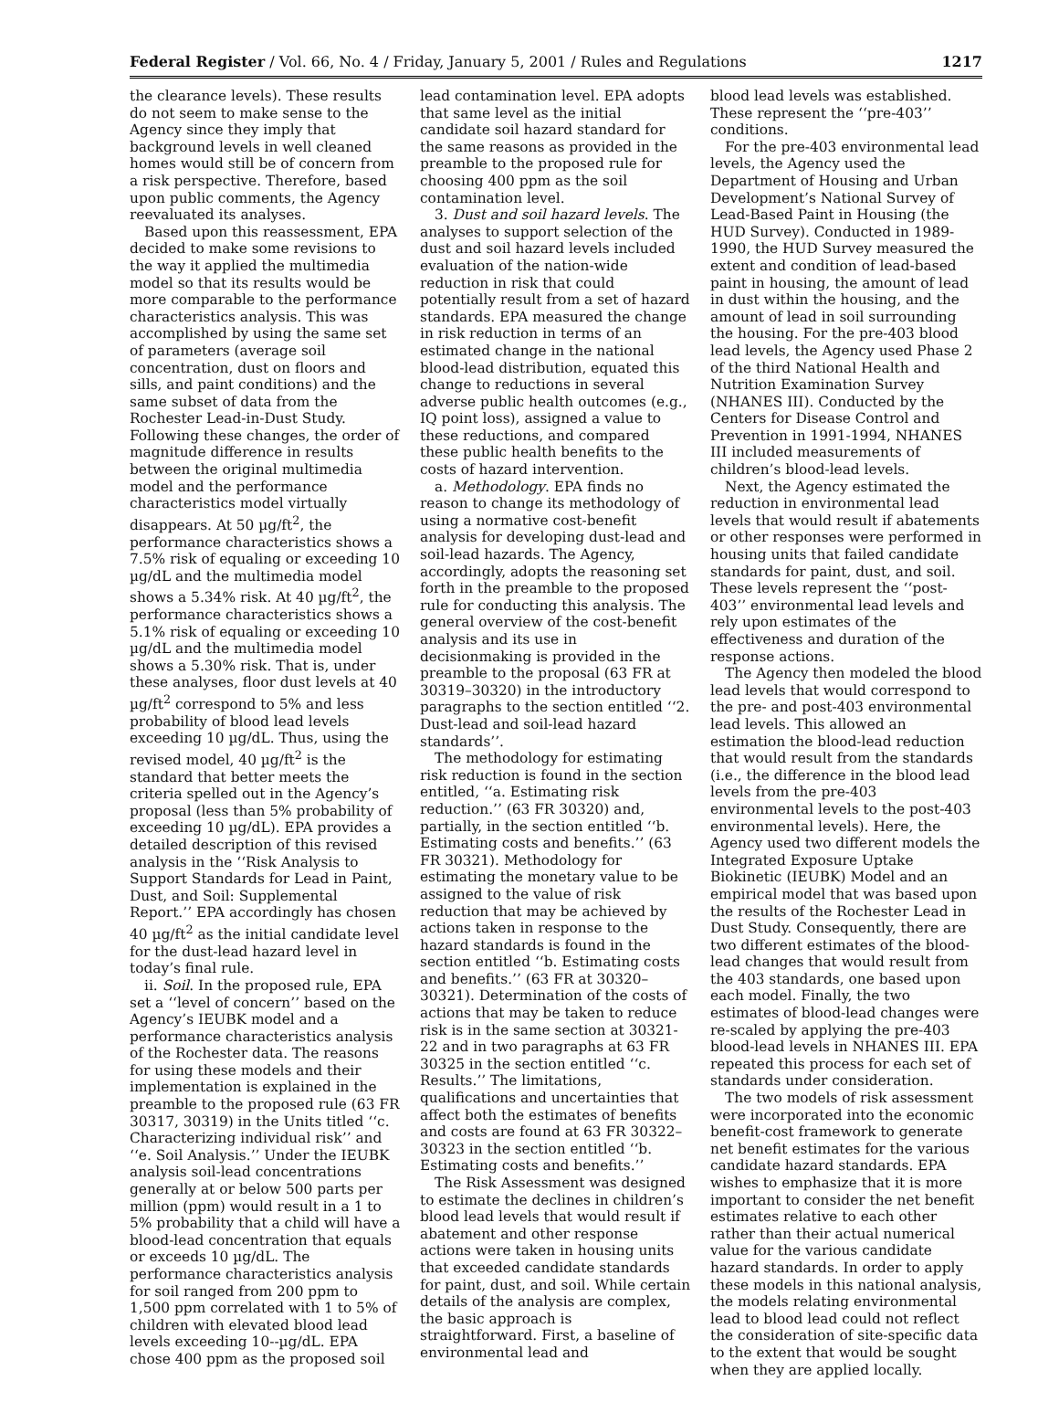Federal Register / Vol. 66, No. 4 / Friday, January 5, 2001 / Rules and Regulations 1217
the clearance levels). These results do not seem to make sense to the Agency since they imply that background levels in well cleaned homes would still be of concern from a risk perspective. Therefore, based upon public comments, the Agency reevaluated its analyses.
Based upon this reassessment, EPA decided to make some revisions to the way it applied the multimedia model so that its results would be more comparable to the performance characteristics analysis. This was accomplished by using the same set of parameters (average soil concentration, dust on floors and sills, and paint conditions) and the same subset of data from the Rochester Lead-in-Dust Study. Following these changes, the order of magnitude difference in results between the original multimedia model and the performance characteristics model virtually disappears. At 50 µg/ft<sup>2</sup>, the performance characteristics shows a 7.5% risk of equaling or exceeding 10 µg/dL and the multimedia model shows a 5.34% risk. At 40 µg/ft<sup>2</sup>, the performance characteristics shows a 5.1% risk of equaling or exceeding 10 µg/dL and the multimedia model shows a 5.30% risk. That is, under these analyses, floor dust levels at 40 µg/ft<sup>2</sup> correspond to 5% and less probability of blood lead levels exceeding 10 µg/dL. Thus, using the revised model, 40 µg/ft<sup>2</sup> is the standard that better meets the criteria spelled out in the Agency’s proposal (less than 5% probability of exceeding 10 µg/dL). EPA provides a detailed description of this revised analysis in the ‘‘Risk Analysis to Support Standards for Lead in Paint, Dust, and Soil: Supplemental Report.’’ EPA accordingly has chosen 40 µg/ft<sup>2</sup> as the initial candidate level for the dust-lead hazard level in today’s final rule.
ii. Soil. In the proposed rule, EPA set a ‘‘level of concern’’ based on the Agency’s IEUBK model and a performance characteristics analysis of the Rochester data. The reasons for using these models and their implementation is explained in the preamble to the proposed rule (63 FR 30317, 30319) in the Units titled ‘‘c. Characterizing individual risk’’ and ‘‘e. Soil Analysis.’’ Under the IEUBK analysis soil-lead concentrations generally at or below 500 parts per million (ppm) would result in a 1 to 5% probability that a child will have a blood-lead concentration that equals or exceeds 10 µg/dL. The performance characteristics analysis for soil ranged from 200 ppm to 1,500 ppm correlated with 1 to 5% of children with elevated blood lead levels exceeding 10--µg/dL. EPA chose 400 ppm as the proposed soil
lead contamination level. EPA adopts that same level as the initial candidate soil hazard standard for the same reasons as provided in the preamble to the proposed rule for choosing 400 ppm as the soil contamination level.
3. Dust and soil hazard levels. The analyses to support selection of the dust and soil hazard levels included evaluation of the nation-wide reduction in risk that could potentially result from a set of hazard standards. EPA measured the change in risk reduction in terms of an estimated change in the national blood-lead distribution, equated this change to reductions in several adverse public health outcomes (e.g., IQ point loss), assigned a value to these reductions, and compared these public health benefits to the costs of hazard intervention.
a. Methodology. EPA finds no reason to change its methodology of using a normative cost-benefit analysis for developing dust-lead and soil-lead hazards. The Agency, accordingly, adopts the reasoning set forth in the preamble to the proposed rule for conducting this analysis. The general overview of the cost-benefit analysis and its use in decisionmaking is provided in the preamble to the proposal (63 FR at 30319–30320) in the introductory paragraphs to the section entitled ‘‘2. Dust-lead and soil-lead hazard standards’’.
The methodology for estimating risk reduction is found in the section entitled, ‘‘a. Estimating risk reduction.’’ (63 FR 30320) and, partially, in the section entitled ‘‘b. Estimating costs and benefits.’’ (63 FR 30321). Methodology for estimating the monetary value to be assigned to the value of risk reduction that may be achieved by actions taken in response to the hazard standards is found in the section entitled ‘‘b. Estimating costs and benefits.’’ (63 FR at 30320–30321). Determination of the costs of actions that may be taken to reduce risk is in the same section at 30321-22 and in two paragraphs at 63 FR 30325 in the section entitled ‘‘c. Results.’’ The limitations, qualifications and uncertainties that affect both the estimates of benefits and costs are found at 63 FR 30322–30323 in the section entitled ‘‘b. Estimating costs and benefits.’’
The Risk Assessment was designed to estimate the declines in children’s blood lead levels that would result if abatement and other response actions were taken in housing units that exceeded candidate standards for paint, dust, and soil. While certain details of the analysis are complex, the basic approach is straightforward. First, a baseline of environmental lead and
blood lead levels was established. These represent the ‘‘pre-403’’ conditions.
For the pre-403 environmental lead levels, the Agency used the Department of Housing and Urban Development’s National Survey of Lead-Based Paint in Housing (the HUD Survey). Conducted in 1989-1990, the HUD Survey measured the extent and condition of lead-based paint in housing, the amount of lead in dust within the housing, and the amount of lead in soil surrounding the housing. For the pre-403 blood lead levels, the Agency used Phase 2 of the third National Health and Nutrition Examination Survey (NHANES III). Conducted by the Centers for Disease Control and Prevention in 1991-1994, NHANES III included measurements of children’s blood-lead levels.
Next, the Agency estimated the reduction in environmental lead levels that would result if abatements or other responses were performed in housing units that failed candidate standards for paint, dust, and soil. These levels represent the ‘‘post-403’’ environmental lead levels and rely upon estimates of the effectiveness and duration of the response actions.
The Agency then modeled the blood lead levels that would correspond to the pre- and post-403 environmental lead levels. This allowed an estimation the blood-lead reduction that would result from the standards (i.e., the difference in the blood lead levels from the pre-403 environmental levels to the post-403 environmental levels). Here, the Agency used two different models the Integrated Exposure Uptake Biokinetic (IEUBK) Model and an empirical model that was based upon the results of the Rochester Lead in Dust Study. Consequently, there are two different estimates of the blood-lead changes that would result from the 403 standards, one based upon each model. Finally, the two estimates of blood-lead changes were re-scaled by applying the pre-403 blood-lead levels in NHANES III. EPA repeated this process for each set of standards under consideration.
The two models of risk assessment were incorporated into the economic benefit-cost framework to generate net benefit estimates for the various candidate hazard standards. EPA wishes to emphasize that it is more important to consider the net benefit estimates relative to each other rather than their actual numerical value for the various candidate hazard standards. In order to apply these models in this national analysis, the models relating environmental lead to blood lead could not reflect the consideration of site-specific data to the extent that would be sought when they are applied locally.